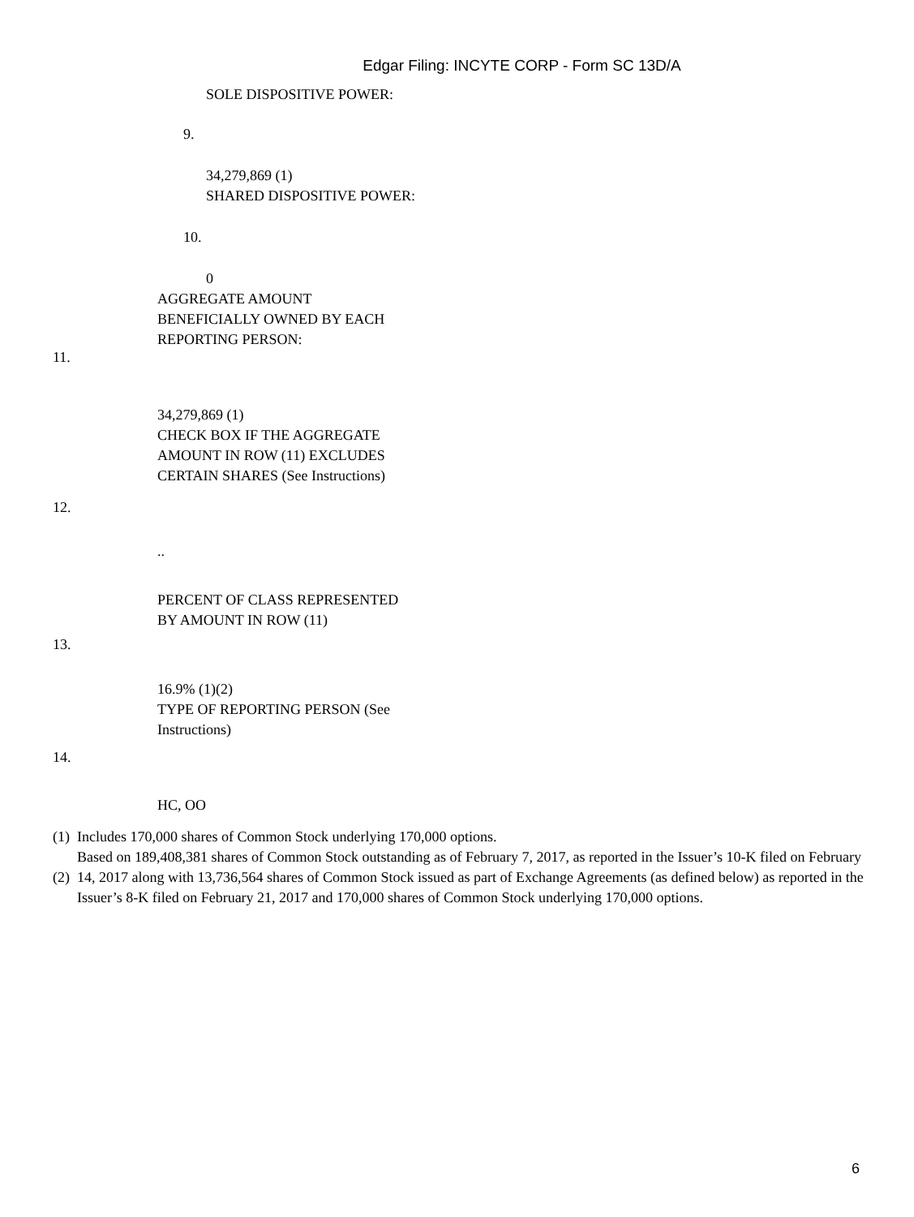Edgar Filing: INCYTE CORP - Form SC 13D/A
SOLE DISPOSITIVE POWER:
9.
34,279,869 (1)
SHARED DISPOSITIVE POWER:
10.
0
| 11. | AGGREGATE AMOUNT BENEFICIALLY OWNED BY EACH REPORTING PERSON: 34,279,869 (1) |
| 12. | CHECK BOX IF THE AGGREGATE AMOUNT IN ROW (11) EXCLUDES CERTAIN SHARES (See Instructions) .. |
| 13. | PERCENT OF CLASS REPRESENTED BY AMOUNT IN ROW (11) 16.9% (1)(2) |
| 14. | TYPE OF REPORTING PERSON (See Instructions) HC, OO |
| (1) | Includes 170,000 shares of Common Stock underlying 170,000 options. |
| (2) | Based on 189,408,381 shares of Common Stock outstanding as of February 7, 2017, as reported in the Issuer’s 10-K filed on February 14, 2017 along with 13,736,564 shares of Common Stock issued as part of Exchange Agreements (as defined below) as reported in the Issuer’s 8-K filed on February 21, 2017 and 170,000 shares of Common Stock underlying 170,000 options. |
6